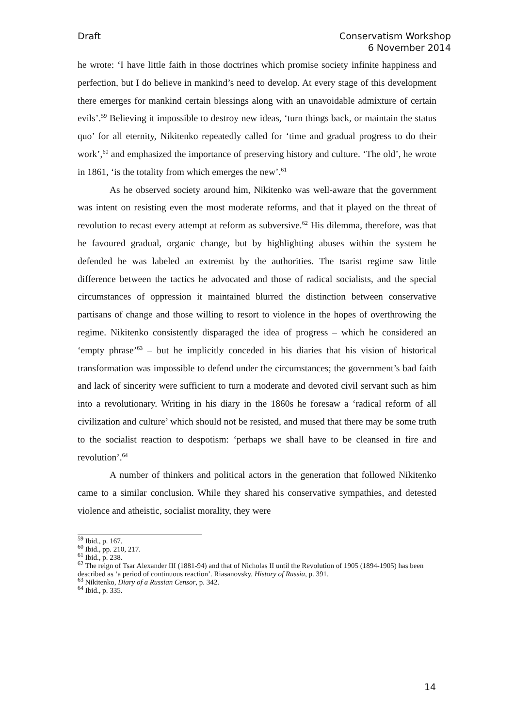Draft Conservatism Workshop
6 November 2014
he wrote: ‘I have little faith in those doctrines which promise society infinite happiness and perfection, but I do believe in mankind’s need to develop. At every stage of this development there emerges for mankind certain blessings along with an unavoidable admixture of certain evils’.<sup>59</sup> Believing it impossible to destroy new ideas, ‘turn things back, or maintain the status quo’ for all eternity, Nikitenko repeatedly called for ‘time and gradual progress to do their work’,<sup>60</sup> and emphasized the importance of preserving history and culture. ‘The old’, he wrote in 1861, ‘is the totality from which emerges the new’.<sup>61</sup>
As he observed society around him, Nikitenko was well-aware that the government was intent on resisting even the most moderate reforms, and that it played on the threat of revolution to recast every attempt at reform as subversive.<sup>62</sup> His dilemma, therefore, was that he favoured gradual, organic change, but by highlighting abuses within the system he defended he was labeled an extremist by the authorities. The tsarist regime saw little difference between the tactics he advocated and those of radical socialists, and the special circumstances of oppression it maintained blurred the distinction between conservative partisans of change and those willing to resort to violence in the hopes of overthrowing the regime. Nikitenko consistently disparaged the idea of progress – which he considered an ‘empty phrase’<sup>63</sup> – but he implicitly conceded in his diaries that his vision of historical transformation was impossible to defend under the circumstances; the government’s bad faith and lack of sincerity were sufficient to turn a moderate and devoted civil servant such as him into a revolutionary. Writing in his diary in the 1860s he foresaw a ‘radical reform of all civilization and culture’ which should not be resisted, and mused that there may be some truth to the socialist reaction to despotism: ‘perhaps we shall have to be cleansed in fire and revolution’.<sup>64</sup>
A number of thinkers and political actors in the generation that followed Nikitenko came to a similar conclusion. While they shared his conservative sympathies, and detested violence and atheistic, socialist morality, they were
<sup>59</sup> Ibid., p. 167.
<sup>60</sup> Ibid., pp. 210, 217.
<sup>61</sup> Ibid., p. 238.
<sup>62</sup> The reign of Tsar Alexander III (1881-94) and that of Nicholas II until the Revolution of 1905 (1894-1905) has been described as ‘a period of continuous reaction’. Riasanovsky, History of Russia, p. 391.
<sup>63</sup> Nikitenko, Diary of a Russian Censor, p. 342.
<sup>64</sup> Ibid., p. 335.
14